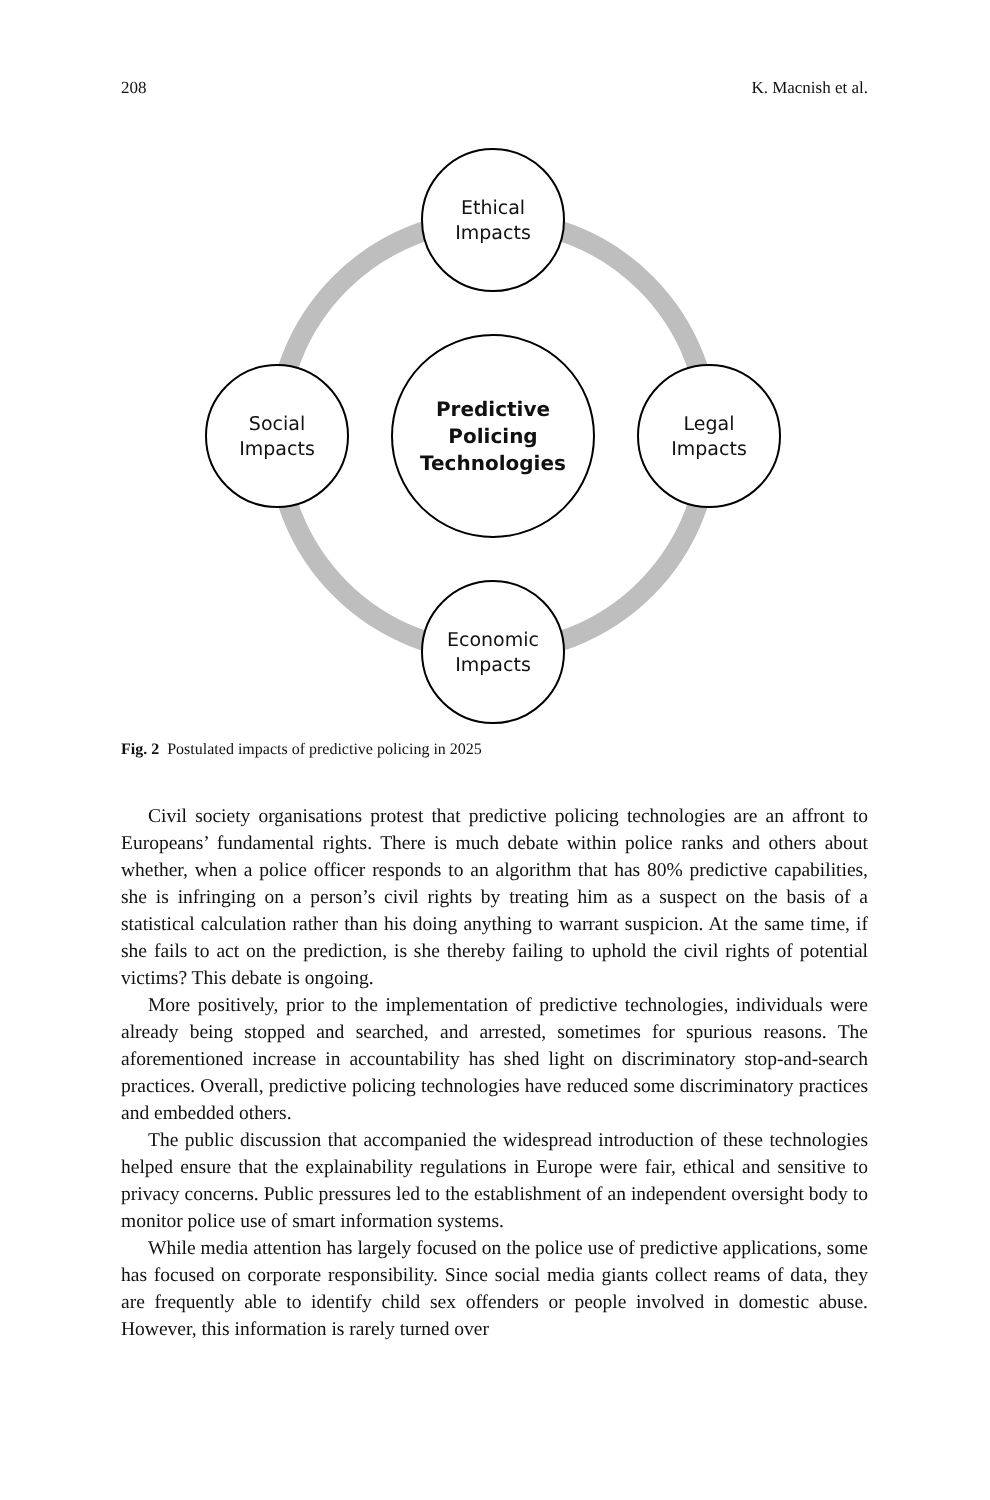208 K. Macnish et al.
Ethical
Impacts
Legal
Impacts
Economic
Impacts
Social
Impacts
Predictive
Policing
Technologies
Fig. 2 Postulated impacts of predictive policing in 2025
Civil society organisations protest that predictive policing technologies are an affront to Europeans’ fundamental rights. There is much debate within police ranks and others about whether, when a police officer responds to an algorithm that has 80% predictive capabilities, she is infringing on a person’s civil rights by treating him as a suspect on the basis of a statistical calculation rather than his doing anything to warrant suspicion. At the same time, if she fails to act on the prediction, is she thereby failing to uphold the civil rights of potential victims? This debate is ongoing.
More positively, prior to the implementation of predictive technologies, individuals were already being stopped and searched, and arrested, sometimes for spurious reasons. The aforementioned increase in accountability has shed light on discriminatory stop-and-search practices. Overall, predictive policing technologies have reduced some discriminatory practices and embedded others.
The public discussion that accompanied the widespread introduction of these technologies helped ensure that the explainability regulations in Europe were fair, ethical and sensitive to privacy concerns. Public pressures led to the establishment of an independent oversight body to monitor police use of smart information systems.
While media attention has largely focused on the police use of predictive applications, some has focused on corporate responsibility. Since social media giants collect reams of data, they are frequently able to identify child sex offenders or people involved in domestic abuse. However, this information is rarely turned over